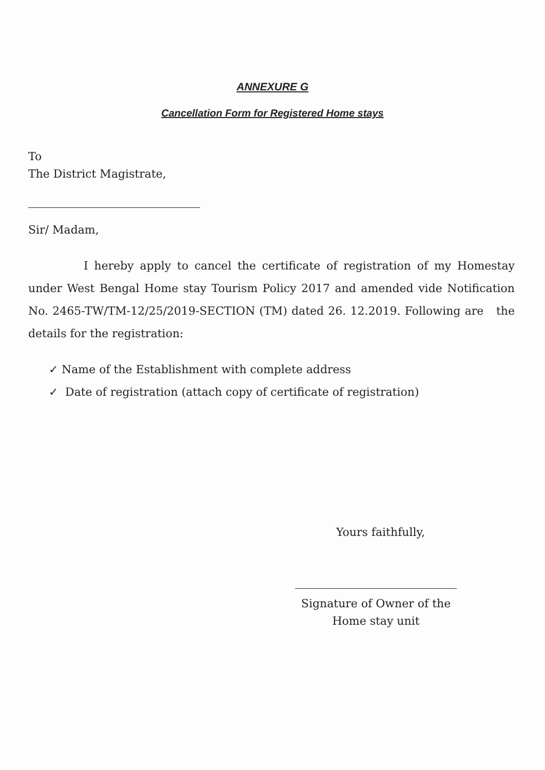ANNEXURE G
Cancellation Form for Registered Home stays
To
The District Magistrate,
Sir/ Madam,
I hereby apply to cancel the certificate of registration of my Homestay under West Bengal Home stay Tourism Policy 2017 and amended vide Notification No. 2465-TW/TM-12/25/2019-SECTION (TM) dated 26. 12.2019. Following are the details for the registration:
✓ Name of the Establishment with complete address
✓ Date of registration (attach copy of certificate of registration)
Yours faithfully,
Signature of Owner of the
Home stay unit